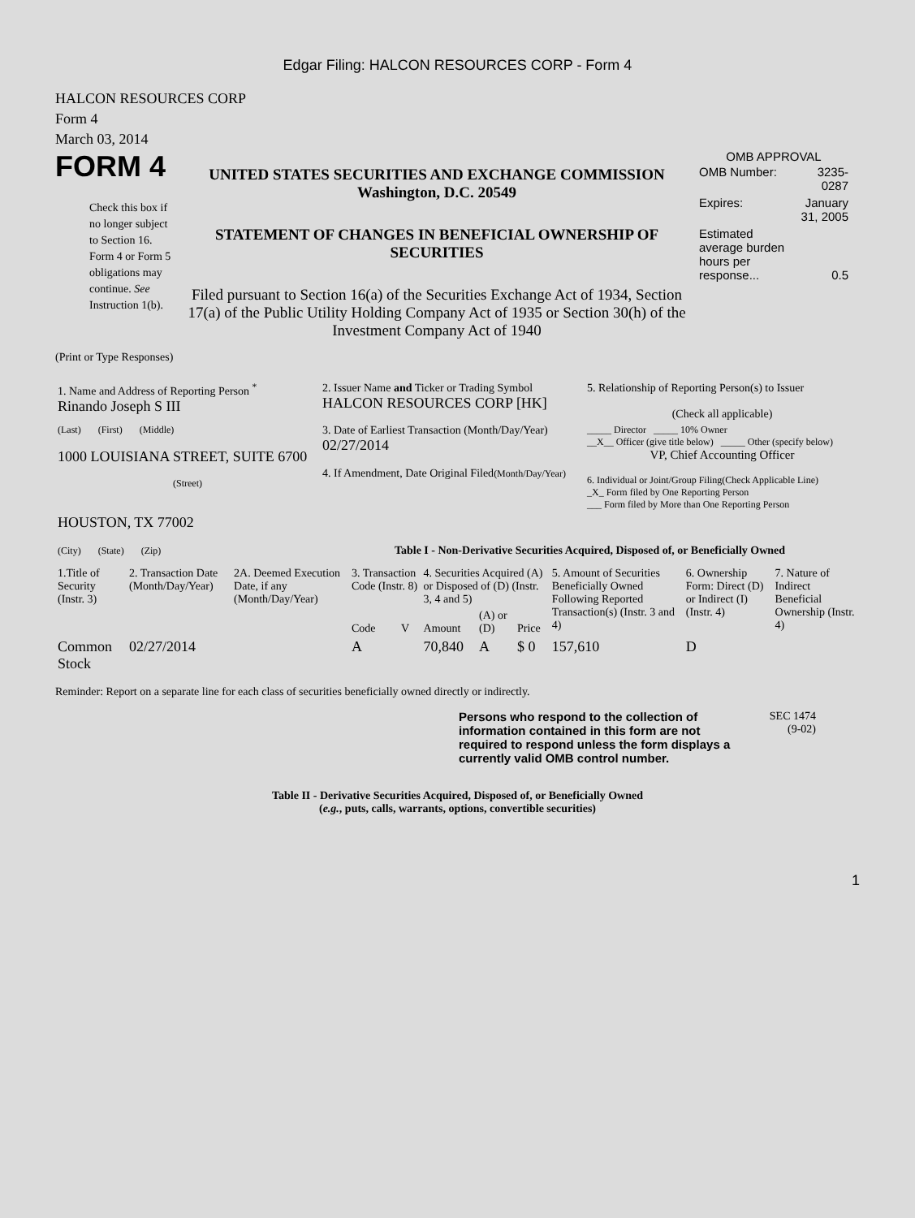Edgar Filing: HALCON RESOURCES CORP - Form 4
HALCON RESOURCES CORP
Form 4
March 03, 2014
FORM 4
Check this box if no longer subject to Section 16. Form 4 or Form 5 obligations may continue. See Instruction 1(b).
UNITED STATES SECURITIES AND EXCHANGE COMMISSION
Washington, D.C. 20549
STATEMENT OF CHANGES IN BENEFICIAL OWNERSHIP OF SECURITIES
Filed pursuant to Section 16(a) of the Securities Exchange Act of 1934, Section 17(a) of the Public Utility Holding Company Act of 1935 or Section 30(h) of the Investment Company Act of 1940
OMB APPROVAL
| OMB Number: | 3235-0287 |
| Expires: | January 31, 2005 |
| Estimated average burden hours per response... | 0.5 |
(Print or Type Responses)
| 1. Name and Address of Reporting Person <sup>*</sup> Rinando Joseph S III | 2. Issuer Name and Ticker or Trading Symbol HALCON RESOURCES CORP [HK] | 5. Relationship of Reporting Person(s) to Issuer (Check all applicable) |
| (Last) (First) (Middle) 1000 LOUISIANA STREET, SUITE 6700 (Street) | 3. Date of Earliest Transaction (Month/Day/Year) 02/27/2014 4. If Amendment, Date Original Filed (Month/Day/Year) | _____ Director _____ 10% Owner __X__ Officer (give title below) _____ Other (specify below) VP, Chief Accounting Officer 6. Individual or Joint/Group Filing(Check Applicable Line) _X_ Form filed by One Reporting Person ___ Form filed by More than One Reporting Person |
| HOUSTON, TX 77002 (City) (State) (Zip) | Table I - Non-Derivative Securities Acquired, Disposed of, or Beneficially Owned | |
| 1.Title of Security (Instr. 3) | 2. Transaction Date (Month/Day/Year) | 2A. Deemed Execution Date, if any (Month/Day/Year) | 3. Transaction Code (Instr. 8) | | 4. Securities Acquired (A) or Disposed of (D) (Instr. 3, 4 and 5) | | | 5. Amount of Securities Beneficially Owned Following Reported Transaction(s) (Instr. 3 and 4) | 6. Ownership Form: Direct (D) or Indirect (I) (Instr. 4) | 7. Nature of Indirect Beneficial Ownership (Instr. 4) |
| --- | --- | --- | --- | --- | --- | --- | --- | --- | --- | --- |
| | | | Code | V | Amount | (A) or (D) | Price | | | |
| Common Stock | 02/27/2014 | | A | | 70,840 | A | $ 0 | 157,610 | D | |
Reminder: Report on a separate line for each class of securities beneficially owned directly or indirectly.
Persons who respond to the collection of information contained in this form are not required to respond unless the form displays a currently valid OMB control number.
SEC 1474
(9-02)
Table II - Derivative Securities Acquired, Disposed of, or Beneficially Owned
(e.g., puts, calls, warrants, options, convertible securities)
1